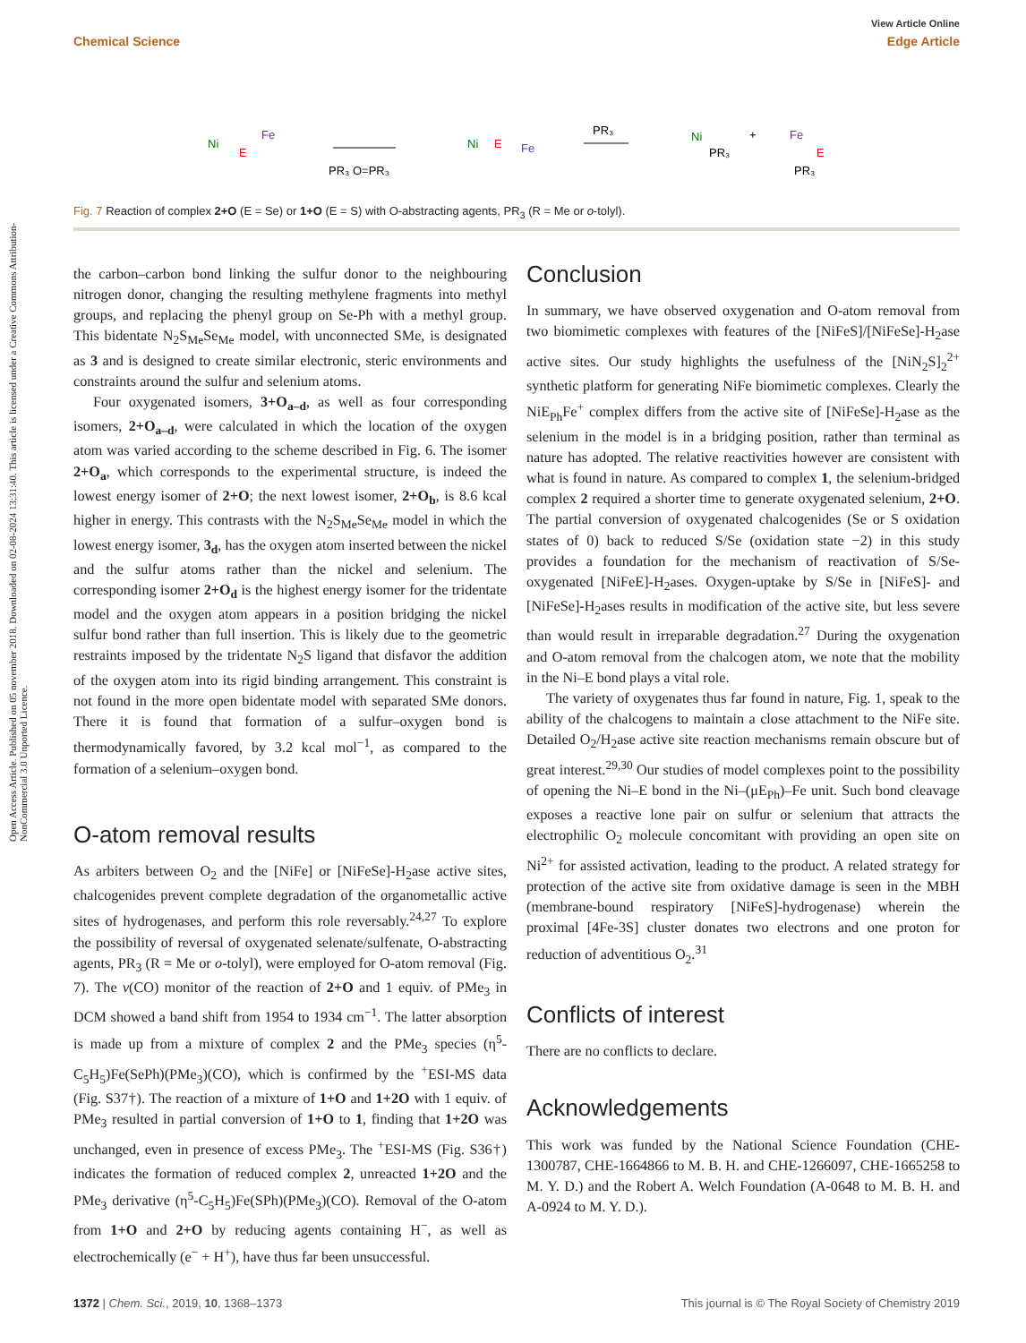View Article Online
Chemical Science Edge Article
Open Access Article. Published on 05 november 2018. Downloaded on 02-08-2024 13:31:40. This article is licensed under a Creative Commons Attribution-NonCommercial 3.0 Unported Licence.
Ni
E
Fe
PR₃ O=PR₃
Ni
E
Fe
PR₃
Ni
PR₃
+
Fe
E
PR₃
Fig. 7 Reaction of complex 2+O (E = Se) or 1+O (E = S) with O-abstracting agents, PR<sub>3</sub> (R = Me or o-tolyl).
the carbon–carbon bond linking the sulfur donor to the neighbouring nitrogen donor, changing the resulting methylene fragments into methyl groups, and replacing the phenyl group on Se-Ph with a methyl group. This bidentate N<sub>2</sub>S<sub>Me</sub>Se<sub>Me</sub> model, with unconnected SMe, is designated as 3 and is designed to create similar electronic, steric environments and constraints around the sulfur and selenium atoms.
Four oxygenated isomers, 3+O<sub>a–d</sub>, as well as four corresponding isomers, 2+O<sub>a–d</sub>, were calculated in which the location of the oxygen atom was varied according to the scheme described in Fig. 6. The isomer 2+O<sub>a</sub>, which corresponds to the experimental structure, is indeed the lowest energy isomer of 2+O; the next lowest isomer, 2+O<sub>b</sub>, is 8.6 kcal higher in energy. This contrasts with the N<sub>2</sub>S<sub>Me</sub>Se<sub>Me</sub> model in which the lowest energy isomer, 3<sub>d</sub>, has the oxygen atom inserted between the nickel and the sulfur atoms rather than the nickel and selenium. The corresponding isomer 2+O<sub>d</sub> is the highest energy isomer for the tridentate model and the oxygen atom appears in a position bridging the nickel sulfur bond rather than full insertion. This is likely due to the geometric restraints imposed by the tridentate N<sub>2</sub>S ligand that disfavor the addition of the oxygen atom into its rigid binding arrangement. This constraint is not found in the more open bidentate model with separated SMe donors. There it is found that formation of a sulfur–oxygen bond is thermodynamically favored, by 3.2 kcal mol<sup>−1</sup>, as compared to the formation of a selenium–oxygen bond.
O-atom removal results
As arbiters between O<sub>2</sub> and the [NiFe] or [NiFeSe]-H<sub>2</sub>ase active sites, chalcogenides prevent complete degradation of the organometallic active sites of hydrogenases, and perform this role reversably.<sup>24,27</sup> To explore the possibility of reversal of oxygenated selenate/sulfenate, O-abstracting agents, PR<sub>3</sub> (R = Me or o-tolyl), were employed for O-atom removal (Fig. 7). The ν(CO) monitor of the reaction of 2+O and 1 equiv. of PMe<sub>3</sub> in DCM showed a band shift from 1954 to 1934 cm<sup>−1</sup>. The latter absorption is made up from a mixture of complex 2 and the PMe<sub>3</sub> species (η<sup>5</sup>-C<sub>5</sub>H<sub>5</sub>)Fe(SePh)(PMe<sub>3</sub>)(CO), which is confirmed by the <sup>+</sup>ESI-MS data (Fig. S37†). The reaction of a mixture of 1+O and 1+2O with 1 equiv. of PMe<sub>3</sub> resulted in partial conversion of 1+O to 1, finding that 1+2O was unchanged, even in presence of excess PMe<sub>3</sub>. The <sup>+</sup>ESI-MS (Fig. S36†) indicates the formation of reduced complex 2, unreacted 1+2O and the PMe<sub>3</sub> derivative (η<sup>5</sup>-C<sub>5</sub>H<sub>5</sub>)Fe(SPh)(PMe<sub>3</sub>)(CO). Removal of the O-atom from 1+O and 2+O by reducing agents containing H<sup>−</sup>, as well as electrochemically (e<sup>−</sup> + H<sup>+</sup>), have thus far been unsuccessful.
Conclusion
In summary, we have observed oxygenation and O-atom removal from two biomimetic complexes with features of the [NiFeS]/[NiFeSe]-H<sub>2</sub>ase active sites. Our study highlights the usefulness of the [NiN<sub>2</sub>S]<sub>2</sub><sup>2+</sup> synthetic platform for generating NiFe biomimetic complexes. Clearly the NiE<sub>Ph</sub>Fe<sup>+</sup> complex differs from the active site of [NiFeSe]-H<sub>2</sub>ase as the selenium in the model is in a bridging position, rather than terminal as nature has adopted. The relative reactivities however are consistent with what is found in nature. As compared to complex 1, the selenium-bridged complex 2 required a shorter time to generate oxygenated selenium, 2+O. The partial conversion of oxygenated chalcogenides (Se or S oxidation states of 0) back to reduced S/Se (oxidation state −2) in this study provides a foundation for the mechanism of reactivation of S/Se-oxygenated [NiFeE]-H<sub>2</sub>ases. Oxygen-uptake by S/Se in [NiFeS]- and [NiFeSe]-H<sub>2</sub>ases results in modification of the active site, but less severe than would result in irreparable degradation.<sup>27</sup> During the oxygenation and O-atom removal from the chalcogen atom, we note that the mobility in the Ni–E bond plays a vital role.
The variety of oxygenates thus far found in nature, Fig. 1, speak to the ability of the chalcogens to maintain a close attachment to the NiFe site. Detailed O<sub>2</sub>/H<sub>2</sub>ase active site reaction mechanisms remain obscure but of great interest.<sup>29,30</sup> Our studies of model complexes point to the possibility of opening the Ni–E bond in the Ni–(μE<sub>Ph</sub>)–Fe unit. Such bond cleavage exposes a reactive lone pair on sulfur or selenium that attracts the electrophilic O<sub>2</sub> molecule concomitant with providing an open site on Ni<sup>2+</sup> for assisted activation, leading to the product. A related strategy for protection of the active site from oxidative damage is seen in the MBH (membrane-bound respiratory [NiFeS]-hydrogenase) wherein the proximal [4Fe-3S] cluster donates two electrons and one proton for reduction of adventitious O<sub>2</sub>.<sup>31</sup>
Conflicts of interest
There are no conflicts to declare.
Acknowledgements
This work was funded by the National Science Foundation (CHE-1300787, CHE-1664866 to M. B. H. and CHE-1266097, CHE-1665258 to M. Y. D.) and the Robert A. Welch Foundation (A-0648 to M. B. H. and A-0924 to M. Y. D.).
1372 | Chem. Sci., 2019, 10, 1368–1373 This journal is © The Royal Society of Chemistry 2019